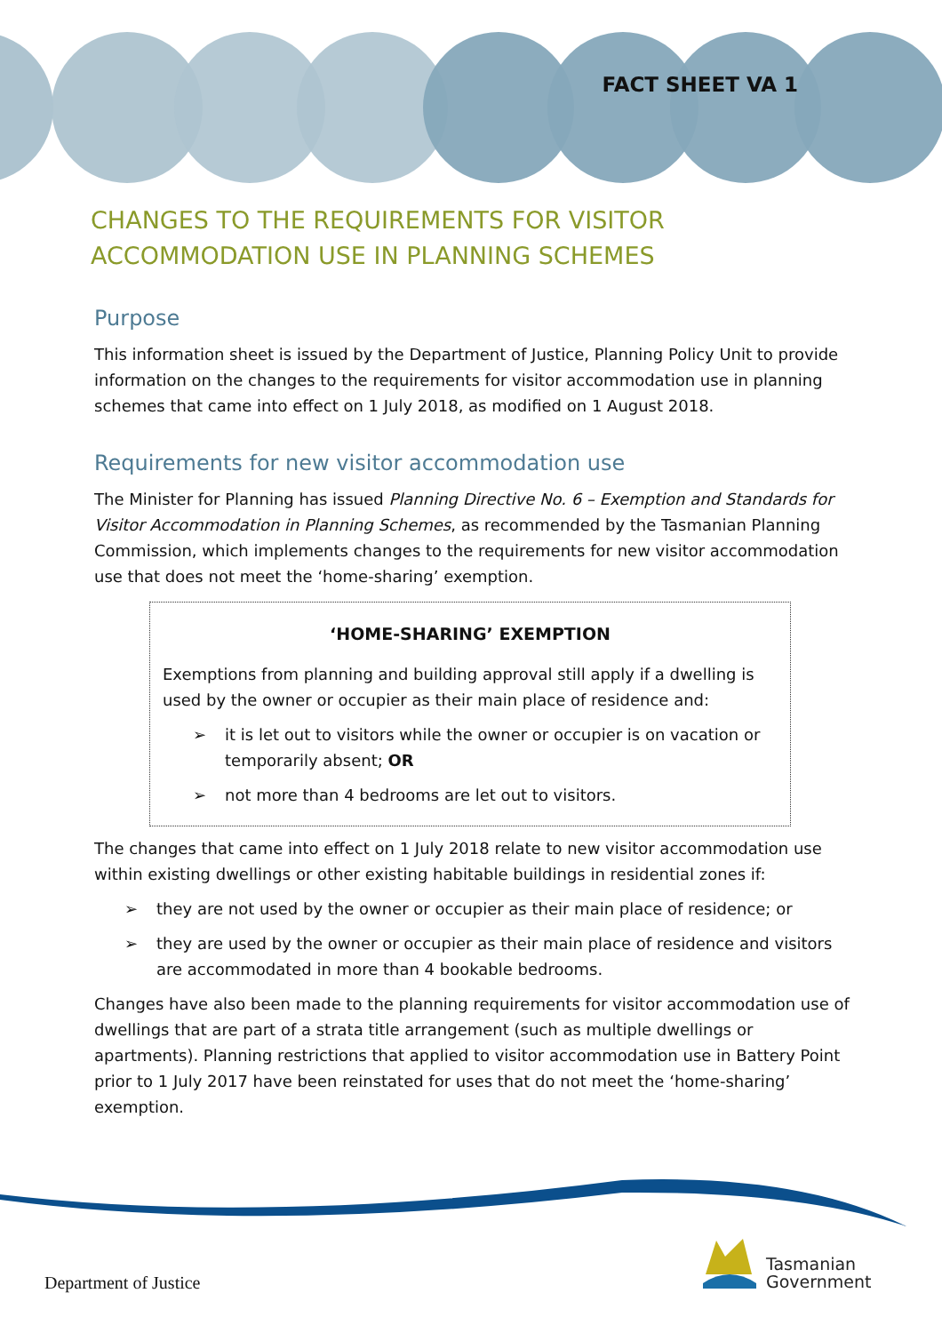FACT SHEET VA 1
CHANGES TO THE REQUIREMENTS FOR VISITOR
ACCOMMODATION USE IN PLANNING SCHEMES
Purpose
This information sheet is issued by the Department of Justice, Planning Policy Unit to provide information on the changes to the requirements for visitor accommodation use in planning schemes that came into effect on 1 July 2018, as modified on 1 August 2018.
Requirements for new visitor accommodation use
The Minister for Planning has issued Planning Directive No. 6 – Exemption and Standards for Visitor Accommodation in Planning Schemes, as recommended by the Tasmanian Planning Commission, which implements changes to the requirements for new visitor accommodation use that does not meet the ‘home-sharing’ exemption.
‘HOME-SHARING’ EXEMPTION
Exemptions from planning and building approval still apply if a dwelling is used by the owner or occupier as their main place of residence and:
➢ it is let out to visitors while the owner or occupier is on vacation or temporarily absent; OR
➢ not more than 4 bedrooms are let out to visitors.
The changes that came into effect on 1 July 2018 relate to new visitor accommodation use within existing dwellings or other existing habitable buildings in residential zones if:
➢ they are not used by the owner or occupier as their main place of residence; or
➢ they are used by the owner or occupier as their main place of residence and visitors are accommodated in more than 4 bookable bedrooms.
Changes have also been made to the planning requirements for visitor accommodation use of dwellings that are part of a strata title arrangement (such as multiple dwellings or apartments). Planning restrictions that applied to visitor accommodation use in Battery Point prior to 1 July 2017 have been reinstated for uses that do not meet the ‘home-sharing’ exemption.
Department of Justice
Tasmanian
Government